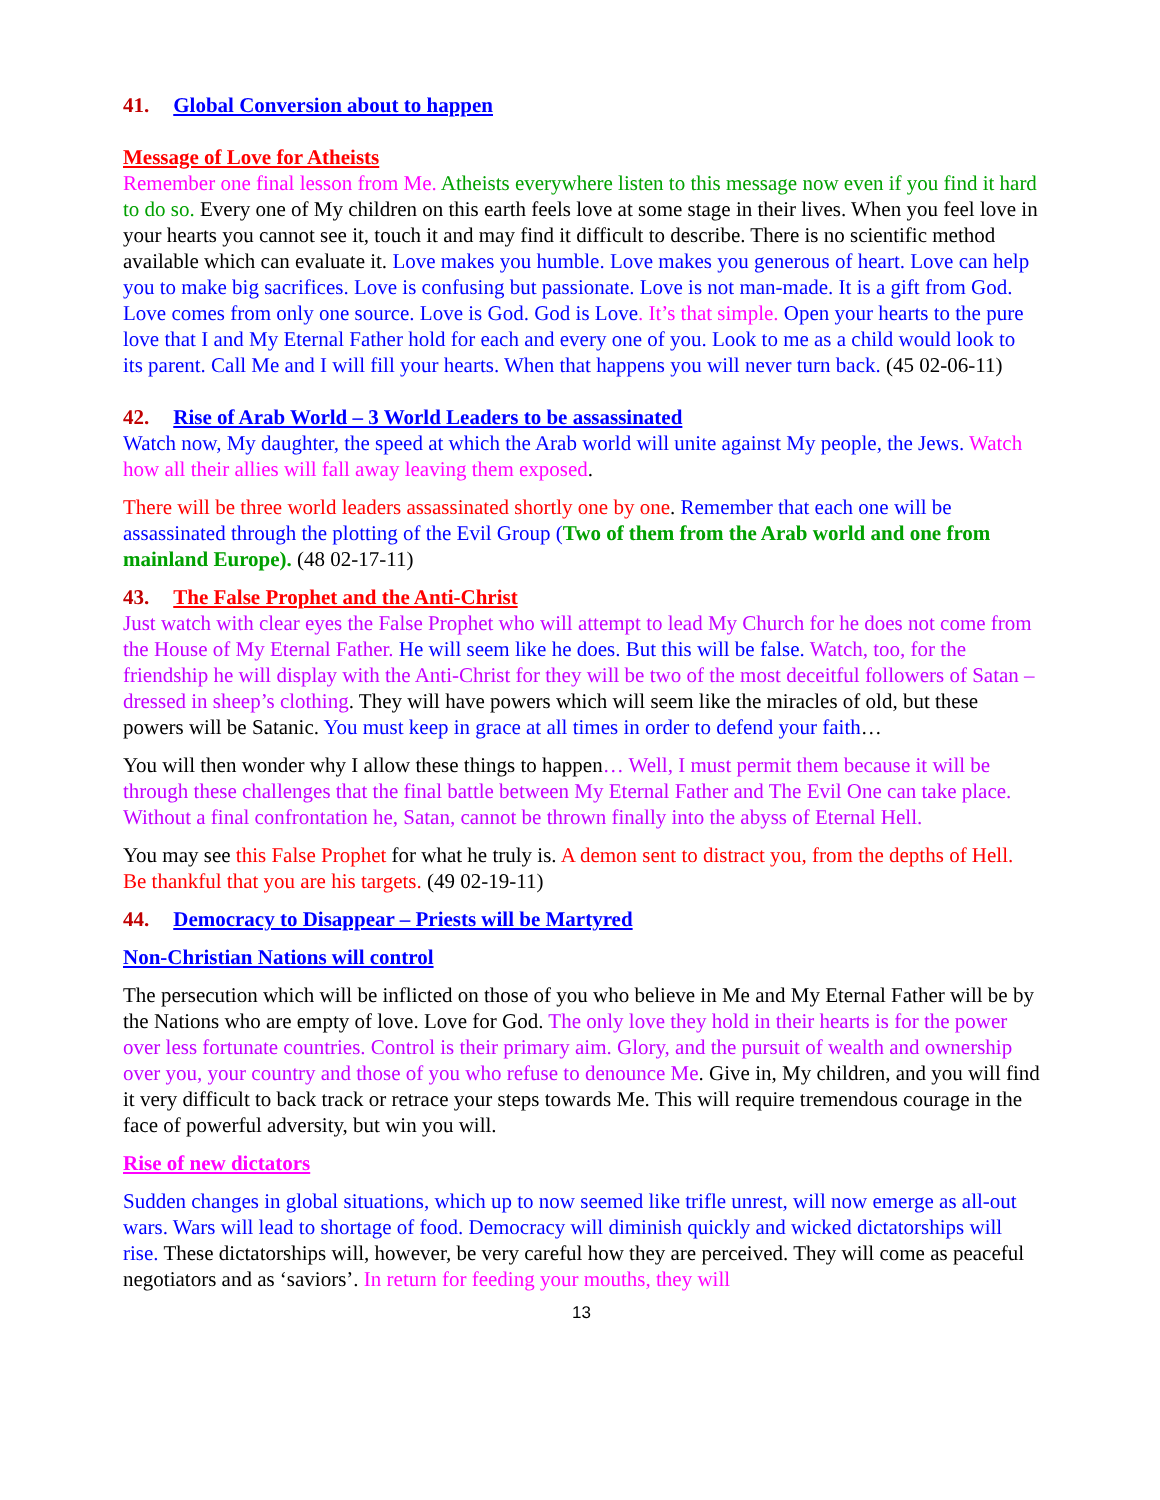41. Global Conversion about to happen
Message of Love for Atheists
Remember one final lesson from Me. Atheists everywhere listen to this message now even if you find it hard to do so. Every one of My children on this earth feels love at some stage in their lives. When you feel love in your hearts you cannot see it, touch it and may find it difficult to describe. There is no scientific method available which can evaluate it. Love makes you humble. Love makes you generous of heart. Love can help you to make big sacrifices. Love is confusing but passionate. Love is not man-made. It is a gift from God. Love comes from only one source. Love is God. God is Love. It’s that simple. Open your hearts to the pure love that I and My Eternal Father hold for each and every one of you. Look to me as a child would look to its parent. Call Me and I will fill your hearts. When that happens you will never turn back. (45 02-06-11)
42. Rise of Arab World – 3 World Leaders to be assassinated
Watch now, My daughter, the speed at which the Arab world will unite against My people, the Jews. Watch how all their allies will fall away leaving them exposed.
There will be three world leaders assassinated shortly one by one. Remember that each one will be assassinated through the plotting of the Evil Group (Two of them from the Arab world and one from mainland Europe). (48 02-17-11)
43. The False Prophet and the Anti-Christ
Just watch with clear eyes the False Prophet who will attempt to lead My Church for he does not come from the House of My Eternal Father. He will seem like he does. But this will be false. Watch, too, for the friendship he will display with the Anti-Christ for they will be two of the most deceitful followers of Satan – dressed in sheep’s clothing. They will have powers which will seem like the miracles of old, but these powers will be Satanic. You must keep in grace at all times in order to defend your faith…
You will then wonder why I allow these things to happen… Well, I must permit them because it will be through these challenges that the final battle between My Eternal Father and The Evil One can take place. Without a final confrontation he, Satan, cannot be thrown finally into the abyss of Eternal Hell.
You may see this False Prophet for what he truly is. A demon sent to distract you, from the depths of Hell. Be thankful that you are his targets. (49 02-19-11)
44. Democracy to Disappear – Priests will be Martyred
Non-Christian Nations will control
The persecution which will be inflicted on those of you who believe in Me and My Eternal Father will be by the Nations who are empty of love. Love for God. The only love they hold in their hearts is for the power over less fortunate countries. Control is their primary aim. Glory, and the pursuit of wealth and ownership over you, your country and those of you who refuse to denounce Me. Give in, My children, and you will find it very difficult to back track or retrace your steps towards Me. This will require tremendous courage in the face of powerful adversity, but win you will.
Rise of new dictators
Sudden changes in global situations, which up to now seemed like trifle unrest, will now emerge as all-out wars. Wars will lead to shortage of food. Democracy will diminish quickly and wicked dictatorships will rise. These dictatorships will, however, be very careful how they are perceived. They will come as peaceful negotiators and as ‘saviors’. In return for feeding your mouths, they will
13